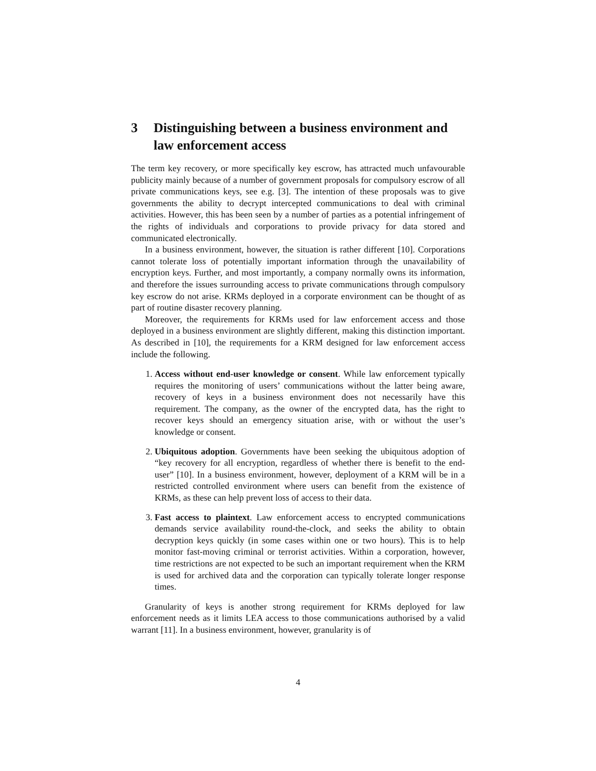3 Distinguishing between a business environment and law enforcement access
The term key recovery, or more specifically key escrow, has attracted much unfavourable publicity mainly because of a number of government proposals for compulsory escrow of all private communications keys, see e.g. [3]. The intention of these proposals was to give governments the ability to decrypt intercepted communications to deal with criminal activities. However, this has been seen by a number of parties as a potential infringement of the rights of individuals and corporations to provide privacy for data stored and communicated electronically.
In a business environment, however, the situation is rather different [10]. Corporations cannot tolerate loss of potentially important information through the unavailability of encryption keys. Further, and most importantly, a company normally owns its information, and therefore the issues surrounding access to private communications through compulsory key escrow do not arise. KRMs deployed in a corporate environment can be thought of as part of routine disaster recovery planning.
Moreover, the requirements for KRMs used for law enforcement access and those deployed in a business environment are slightly different, making this distinction important. As described in [10], the requirements for a KRM designed for law enforcement access include the following.
1. Access without end-user knowledge or consent. While law enforcement typically requires the monitoring of users’ communications without the latter being aware, recovery of keys in a business environment does not necessarily have this requirement. The company, as the owner of the encrypted data, has the right to recover keys should an emergency situation arise, with or without the user’s knowledge or consent.
2. Ubiquitous adoption. Governments have been seeking the ubiquitous adoption of “key recovery for all encryption, regardless of whether there is benefit to the end-user” [10]. In a business environment, however, deployment of a KRM will be in a restricted controlled environment where users can benefit from the existence of KRMs, as these can help prevent loss of access to their data.
3. Fast access to plaintext. Law enforcement access to encrypted communications demands service availability round-the-clock, and seeks the ability to obtain decryption keys quickly (in some cases within one or two hours). This is to help monitor fast-moving criminal or terrorist activities. Within a corporation, however, time restrictions are not expected to be such an important requirement when the KRM is used for archived data and the corporation can typically tolerate longer response times.
Granularity of keys is another strong requirement for KRMs deployed for law enforcement needs as it limits LEA access to those communications authorised by a valid warrant [11]. In a business environment, however, granularity is of
4